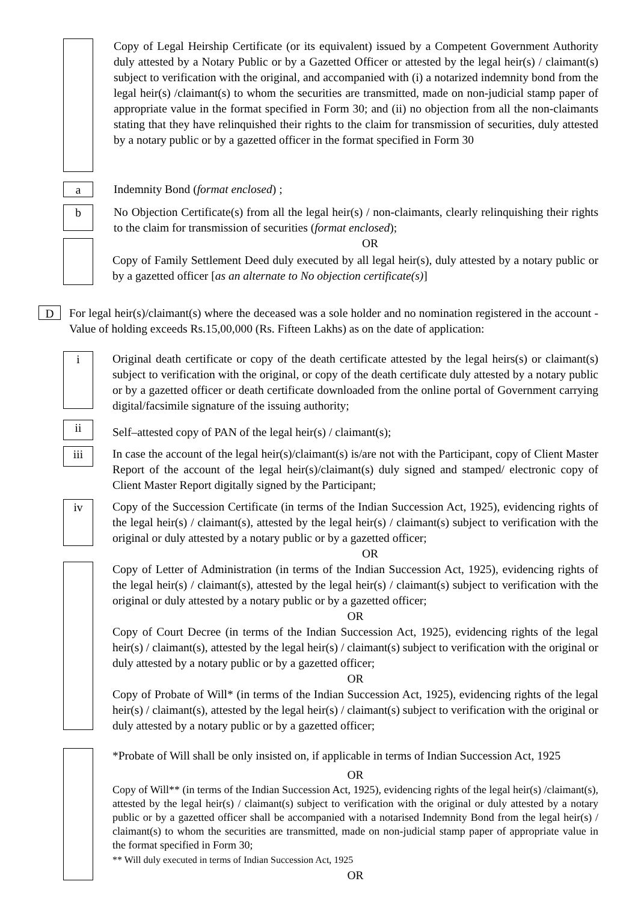Copy of Legal Heirship Certificate (or its equivalent) issued by a Competent Government Authority duly attested by a Notary Public or by a Gazetted Officer or attested by the legal heir(s) / claimant(s) subject to verification with the original, and accompanied with (i) a notarized indemnity bond from the legal heir(s) /claimant(s) to whom the securities are transmitted, made on non-judicial stamp paper of appropriate value in the format specified in Form 30; and (ii) no objection from all the non-claimants stating that they have relinquished their rights to the claim for transmission of securities, duly attested by a notary public or by a gazetted officer in the format specified in Form 30
a
Indemnity Bond (format enclosed) ;
b
No Objection Certificate(s) from all the legal heir(s) / non-claimants, clearly relinquishing their rights to the claim for transmission of securities (format enclosed);
OR
Copy of Family Settlement Deed duly executed by all legal heir(s), duly attested by a notary public or by a gazetted officer [as an alternate to No objection certificate(s)]
D
For legal heir(s)/claimant(s) where the deceased was a sole holder and no nomination registered in the account -Value of holding exceeds Rs.15,00,000 (Rs. Fifteen Lakhs) as on the date of application:
i
Original death certificate or copy of the death certificate attested by the legal heirs(s) or claimant(s) subject to verification with the original, or copy of the death certificate duly attested by a notary public or by a gazetted officer or death certificate downloaded from the online portal of Government carrying digital/facsimile signature of the issuing authority;
ii
Self–attested copy of PAN of the legal heir(s) / claimant(s);
iii
In case the account of the legal heir(s)/claimant(s) is/are not with the Participant, copy of Client Master Report of the account of the legal heir(s)/claimant(s) duly signed and stamped/ electronic copy of Client Master Report digitally signed by the Participant;
iv
Copy of the Succession Certificate (in terms of the Indian Succession Act, 1925), evidencing rights of the legal heir(s) / claimant(s), attested by the legal heir(s) / claimant(s) subject to verification with the original or duly attested by a notary public or by a gazetted officer;
OR
Copy of Letter of Administration (in terms of the Indian Succession Act, 1925), evidencing rights of the legal heir(s) / claimant(s), attested by the legal heir(s) / claimant(s) subject to verification with the original or duly attested by a notary public or by a gazetted officer;
OR
Copy of Court Decree (in terms of the Indian Succession Act, 1925), evidencing rights of the legal heir(s) / claimant(s), attested by the legal heir(s) / claimant(s) subject to verification with the original or duly attested by a notary public or by a gazetted officer;
OR
Copy of Probate of Will* (in terms of the Indian Succession Act, 1925), evidencing rights of the legal heir(s) / claimant(s), attested by the legal heir(s) / claimant(s) subject to verification with the original or duly attested by a notary public or by a gazetted officer;
*Probate of Will shall be only insisted on, if applicable in terms of Indian Succession Act, 1925
OR
Copy of Will** (in terms of the Indian Succession Act, 1925), evidencing rights of the legal heir(s) /claimant(s), attested by the legal heir(s) / claimant(s) subject to verification with the original or duly attested by a notary public or by a gazetted officer shall be accompanied with a notarised Indemnity Bond from the legal heir(s) / claimant(s) to whom the securities are transmitted, made on non-judicial stamp paper of appropriate value in the format specified in Form 30;
** Will duly executed in terms of Indian Succession Act, 1925
OR